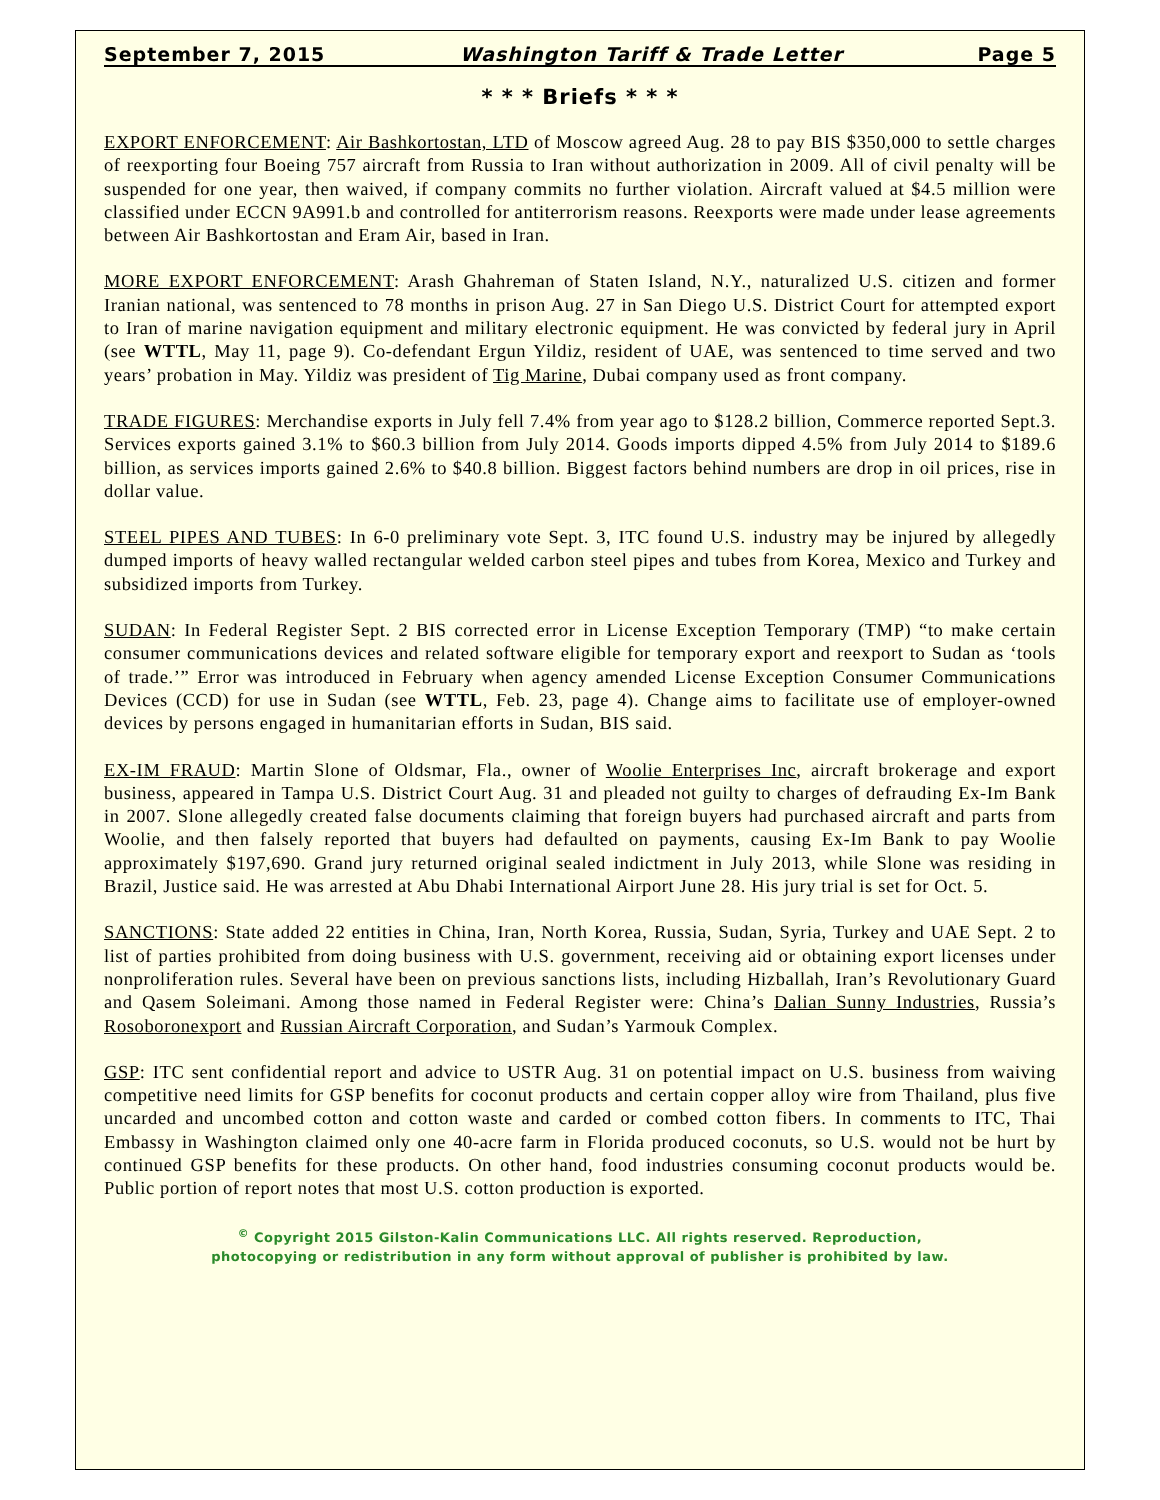September 7, 2015 Washington Tariff & Trade Letter Page 5
* * * Briefs * * *
EXPORT ENFORCEMENT: Air Bashkortostan, LTD of Moscow agreed Aug. 28 to pay BIS $350,000 to settle charges of reexporting four Boeing 757 aircraft from Russia to Iran without authorization in 2009. All of civil penalty will be suspended for one year, then waived, if company commits no further violation. Aircraft valued at $4.5 million were classified under ECCN 9A991.b and controlled for antiterrorism reasons. Reexports were made under lease agreements between Air Bashkortostan and Eram Air, based in Iran.
MORE EXPORT ENFORCEMENT: Arash Ghahreman of Staten Island, N.Y., naturalized U.S. citizen and former Iranian national, was sentenced to 78 months in prison Aug. 27 in San Diego U.S. District Court for attempted export to Iran of marine navigation equipment and military electronic equipment. He was convicted by federal jury in April (see WTTL, May 11, page 9). Co-defendant Ergun Yildiz, resident of UAE, was sentenced to time served and two years’ probation in May. Yildiz was president of Tig Marine, Dubai company used as front company.
TRADE FIGURES: Merchandise exports in July fell 7.4% from year ago to $128.2 billion, Commerce reported Sept.3. Services exports gained 3.1% to $60.3 billion from July 2014. Goods imports dipped 4.5% from July 2014 to $189.6 billion, as services imports gained 2.6% to $40.8 billion. Biggest factors behind numbers are drop in oil prices, rise in dollar value.
STEEL PIPES AND TUBES: In 6-0 preliminary vote Sept. 3, ITC found U.S. industry may be injured by allegedly dumped imports of heavy walled rectangular welded carbon steel pipes and tubes from Korea, Mexico and Turkey and subsidized imports from Turkey.
SUDAN: In Federal Register Sept. 2 BIS corrected error in License Exception Temporary (TMP) “to make certain consumer communications devices and related software eligible for temporary export and reexport to Sudan as ‘tools of trade.’” Error was introduced in February when agency amended License Exception Consumer Communications Devices (CCD) for use in Sudan (see WTTL, Feb. 23, page 4). Change aims to facilitate use of employer-owned devices by persons engaged in humanitarian efforts in Sudan, BIS said.
EX-IM FRAUD: Martin Slone of Oldsmar, Fla., owner of Woolie Enterprises Inc, aircraft brokerage and export business, appeared in Tampa U.S. District Court Aug. 31 and pleaded not guilty to charges of defrauding Ex-Im Bank in 2007. Slone allegedly created false documents claiming that foreign buyers had purchased aircraft and parts from Woolie, and then falsely reported that buyers had defaulted on payments, causing Ex-Im Bank to pay Woolie approximately $197,690. Grand jury returned original sealed indictment in July 2013, while Slone was residing in Brazil, Justice said. He was arrested at Abu Dhabi International Airport June 28. His jury trial is set for Oct. 5.
SANCTIONS: State added 22 entities in China, Iran, North Korea, Russia, Sudan, Syria, Turkey and UAE Sept. 2 to list of parties prohibited from doing business with U.S. government, receiving aid or obtaining export licenses under nonproliferation rules. Several have been on previous sanctions lists, including Hizballah, Iran’s Revolutionary Guard and Qasem Soleimani. Among those named in Federal Register were: China’s Dalian Sunny Industries, Russia’s Rosoboronexport and Russian Aircraft Corporation, and Sudan’s Yarmouk Complex.
GSP: ITC sent confidential report and advice to USTR Aug. 31 on potential impact on U.S. business from waiving competitive need limits for GSP benefits for coconut products and certain copper alloy wire from Thailand, plus five uncarded and uncombed cotton and cotton waste and carded or combed cotton fibers. In comments to ITC, Thai Embassy in Washington claimed only one 40-acre farm in Florida produced coconuts, so U.S. would not be hurt by continued GSP benefits for these products. On other hand, food industries consuming coconut products would be. Public portion of report notes that most U.S. cotton production is exported.
<sup>©</sup> Copyright 2015 Gilston-Kalin Communications LLC. All rights reserved. Reproduction,
photocopying or redistribution in any form without approval of publisher is prohibited by law.